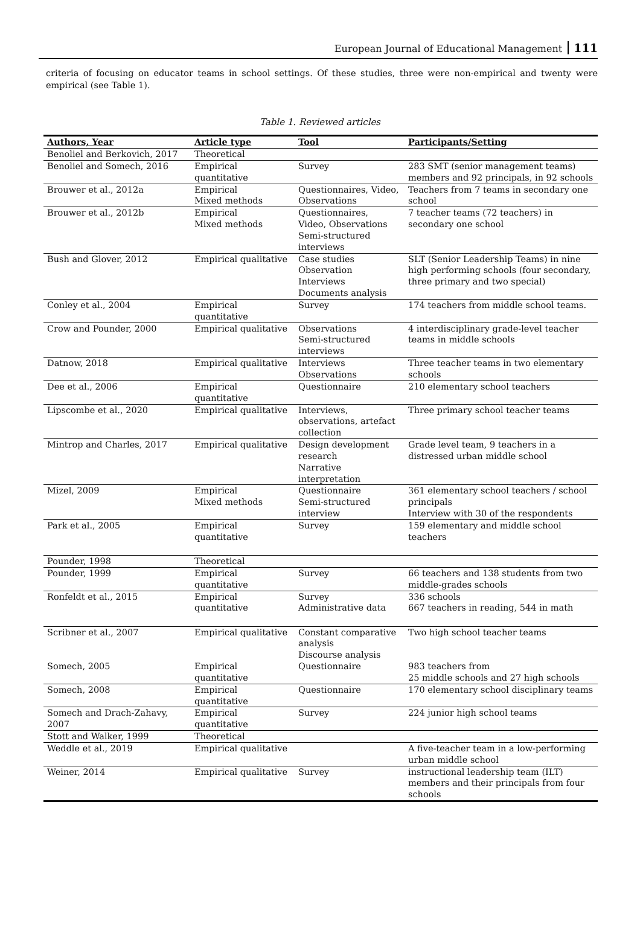European Journal of Educational Management 111
criteria of focusing on educator teams in school settings. Of these studies, three were non-empirical and twenty were empirical (see Table 1).
Table 1. Reviewed articles
| Authors, Year | Article type | Tool | Participants/Setting |
| --- | --- | --- | --- |
| Benoliel and Berkovich, 2017 | Theoretical | | |
| Benoliel and Somech, 2016 | Empirical quantitative | Survey | 283 SMT (senior management teams) members and 92 principals, in 92 schools |
| Brouwer et al., 2012a | Empirical Mixed methods | Questionnaires, Video, Observations | Teachers from 7 teams in secondary one school |
| Brouwer et al., 2012b | Empirical Mixed methods | Questionnaires, Video, Observations Semi-structured interviews | 7 teacher teams (72 teachers) in secondary one school |
| Bush and Glover, 2012 | Empirical qualitative | Case studies Observation Interviews Documents analysis | SLT (Senior Leadership Teams) in nine high performing schools (four secondary, three primary and two special) |
| Conley et al., 2004 | Empirical quantitative | Survey | 174 teachers from middle school teams. |
| Crow and Pounder, 2000 | Empirical qualitative | Observations Semi-structured interviews | 4 interdisciplinary grade-level teacher teams in middle schools |
| Datnow, 2018 | Empirical qualitative | Interviews Observations | Three teacher teams in two elementary schools |
| Dee et al., 2006 | Empirical quantitative | Questionnaire | 210 elementary school teachers |
| Lipscombe et al., 2020 | Empirical qualitative | Interviews, observations, artefact collection | Three primary school teacher teams |
| Mintrop and Charles, 2017 | Empirical qualitative | Design development research Narrative interpretation | Grade level team, 9 teachers in a distressed urban middle school |
| Mizel, 2009 | Empirical Mixed methods | Questionnaire Semi-structured interview | 361 elementary school teachers / school principals Interview with 30 of the respondents |
| Park et al., 2005 | Empirical quantitative | Survey | 159 elementary and middle school teachers |
| Pounder, 1998 | Theoretical | | |
| Pounder, 1999 | Empirical quantitative | Survey | 66 teachers and 138 students from two middle-grades schools |
| Ronfeldt et al., 2015 | Empirical quantitative | Survey Administrative data | 336 schools 667 teachers in reading, 544 in math |
| Scribner et al., 2007 | Empirical qualitative | Constant comparative analysis Discourse analysis | Two high school teacher teams |
| Somech, 2005 | Empirical quantitative | Questionnaire | 983 teachers from 25 middle schools and 27 high schools |
| Somech, 2008 | Empirical quantitative | Questionnaire | 170 elementary school disciplinary teams |
| Somech and Drach-Zahavy, 2007 | Empirical quantitative | Survey | 224 junior high school teams |
| Stott and Walker, 1999 | Theoretical | | |
| Weddle et al., 2019 | Empirical qualitative | | A five-teacher team in a low-performing urban middle school |
| Weiner, 2014 | Empirical qualitative | Survey | instructional leadership team (ILT) members and their principals from four schools |